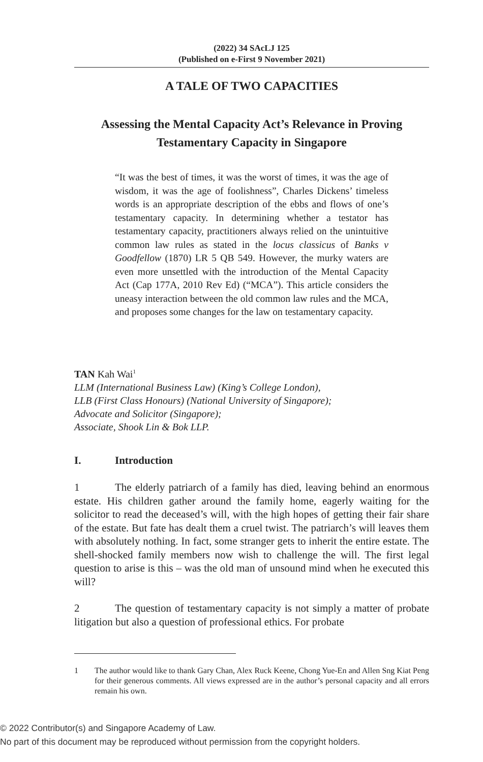(2022) 34 SAcLJ 125
(Published on e-First 9 November 2021)
A TALE OF TWO CAPACITIES
Assessing the Mental Capacity Act’s Relevance in Proving
Testamentary Capacity in Singapore
“It was the best of times, it was the worst of times, it was the age of wisdom, it was the age of foolishness”, Charles Dickens’ timeless words is an appropriate description of the ebbs and flows of one’s testamentary capacity. In determining whether a testator has testamentary capacity, practitioners always relied on the unintuitive common law rules as stated in the locus classicus of Banks v Goodfellow (1870) LR 5 QB 549. However, the murky waters are even more unsettled with the introduction of the Mental Capacity Act (Cap 177A, 2010 Rev Ed) (“MCA”). This article considers the uneasy interaction between the old common law rules and the MCA, and proposes some changes for the law on testamentary capacity.
TAN Kah Wai<sup>1</sup>
LLM (International Business Law) (King’s College London),
LLB (First Class Honours) (National University of Singapore);
Advocate and Solicitor (Singapore);
Associate, Shook Lin & Bok LLP.
I. Introduction
1 The elderly patriarch of a family has died, leaving behind an enormous estate. His children gather around the family home, eagerly waiting for the solicitor to read the deceased’s will, with the high hopes of getting their fair share of the estate. But fate has dealt them a cruel twist. The patriarch’s will leaves them with absolutely nothing. In fact, some stranger gets to inherit the entire estate. The shell-shocked family members now wish to challenge the will. The first legal question to arise is this – was the old man of unsound mind when he executed this will?
2 The question of testamentary capacity is not simply a matter of probate litigation but also a question of professional ethics. For probate
1 The author would like to thank Gary Chan, Alex Ruck Keene, Chong Yue-En and Allen Sng Kiat Peng for their generous comments. All views expressed are in the author’s personal capacity and all errors remain his own.
© 2022 Contributor(s) and Singapore Academy of Law.
No part of this document may be reproduced without permission from the copyright holders.